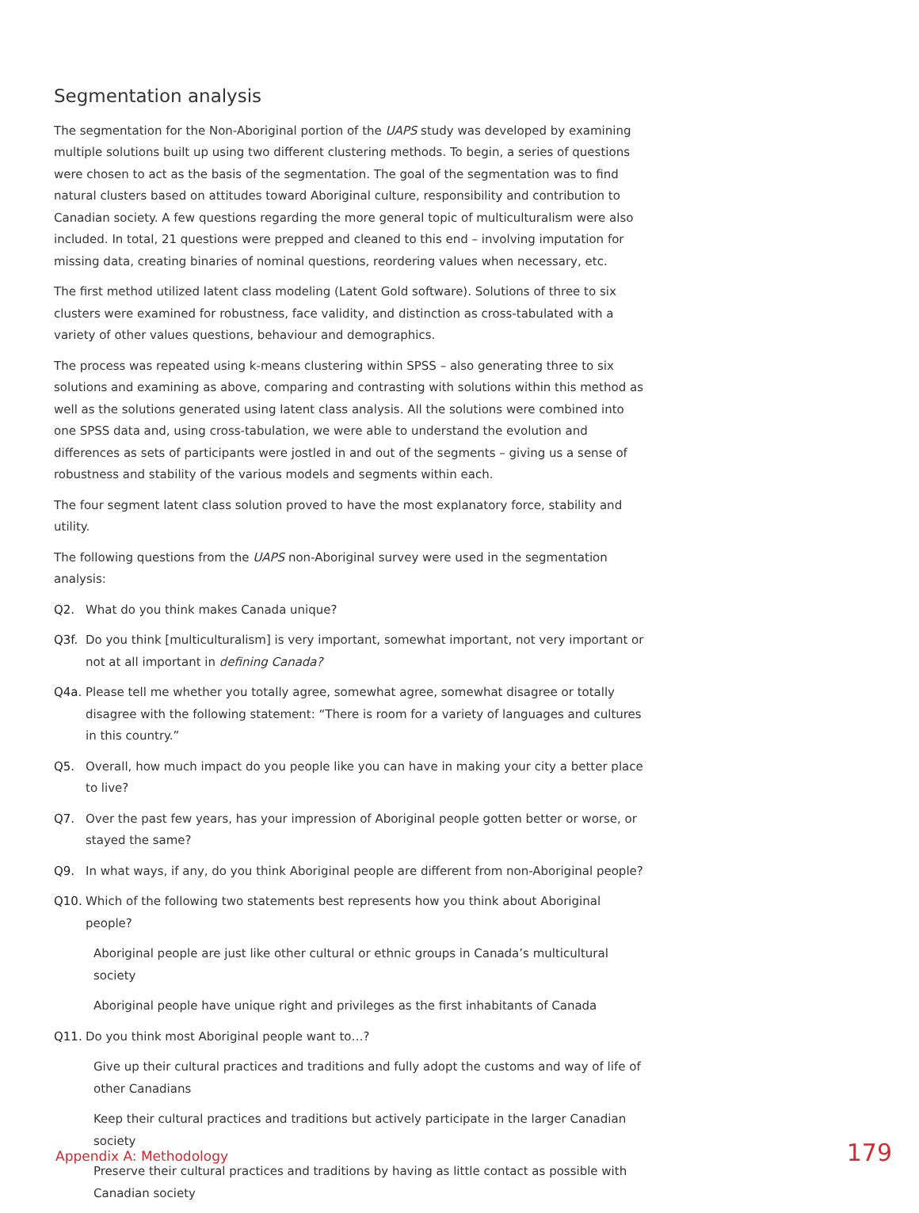Segmentation analysis
The segmentation for the Non-Aboriginal portion of the UAPS study was developed by examining multiple solutions built up using two different clustering methods. To begin, a series of questions were chosen to act as the basis of the segmentation. The goal of the segmentation was to find natural clusters based on attitudes toward Aboriginal culture, responsibility and contribution to Canadian society. A few questions regarding the more general topic of multiculturalism were also included. In total, 21 questions were prepped and cleaned to this end – involving imputation for missing data, creating binaries of nominal questions, reordering values when necessary, etc.
The first method utilized latent class modeling (Latent Gold software). Solutions of three to six clusters were examined for robustness, face validity, and distinction as cross-tabulated with a variety of other values questions, behaviour and demographics.
The process was repeated using k-means clustering within SPSS – also generating three to six solutions and examining as above, comparing and contrasting with solutions within this method as well as the solutions generated using latent class analysis. All the solutions were combined into one SPSS data and, using cross-tabulation, we were able to understand the evolution and differences as sets of participants were jostled in and out of the segments – giving us a sense of robustness and stability of the various models and segments within each.
The four segment latent class solution proved to have the most explanatory force, stability and utility.
The following questions from the UAPS non-Aboriginal survey were used in the segmentation analysis:
Q2. What do you think makes Canada unique?
Q3f. Do you think [multiculturalism] is very important, somewhat important, not very important or not at all important in defining Canada?
Q4a. Please tell me whether you totally agree, somewhat agree, somewhat disagree or totally disagree with the following statement: “There is room for a variety of languages and cultures in this country.”
Q5. Overall, how much impact do you people like you can have in making your city a better place to live?
Q7. Over the past few years, has your impression of Aboriginal people gotten better or worse, or stayed the same?
Q9. In what ways, if any, do you think Aboriginal people are different from non-Aboriginal people?
Q10. Which of the following two statements best represents how you think about Aboriginal people?
Aboriginal people are just like other cultural or ethnic groups in Canada’s multicultural society
Aboriginal people have unique right and privileges as the first inhabitants of Canada
Q11. Do you think most Aboriginal people want to…?
Give up their cultural practices and traditions and fully adopt the customs and way of life of other Canadians
Keep their cultural practices and traditions but actively participate in the larger Canadian society
Preserve their cultural practices and traditions by having as little contact as possible with Canadian society
Appendix A: Methodology 179